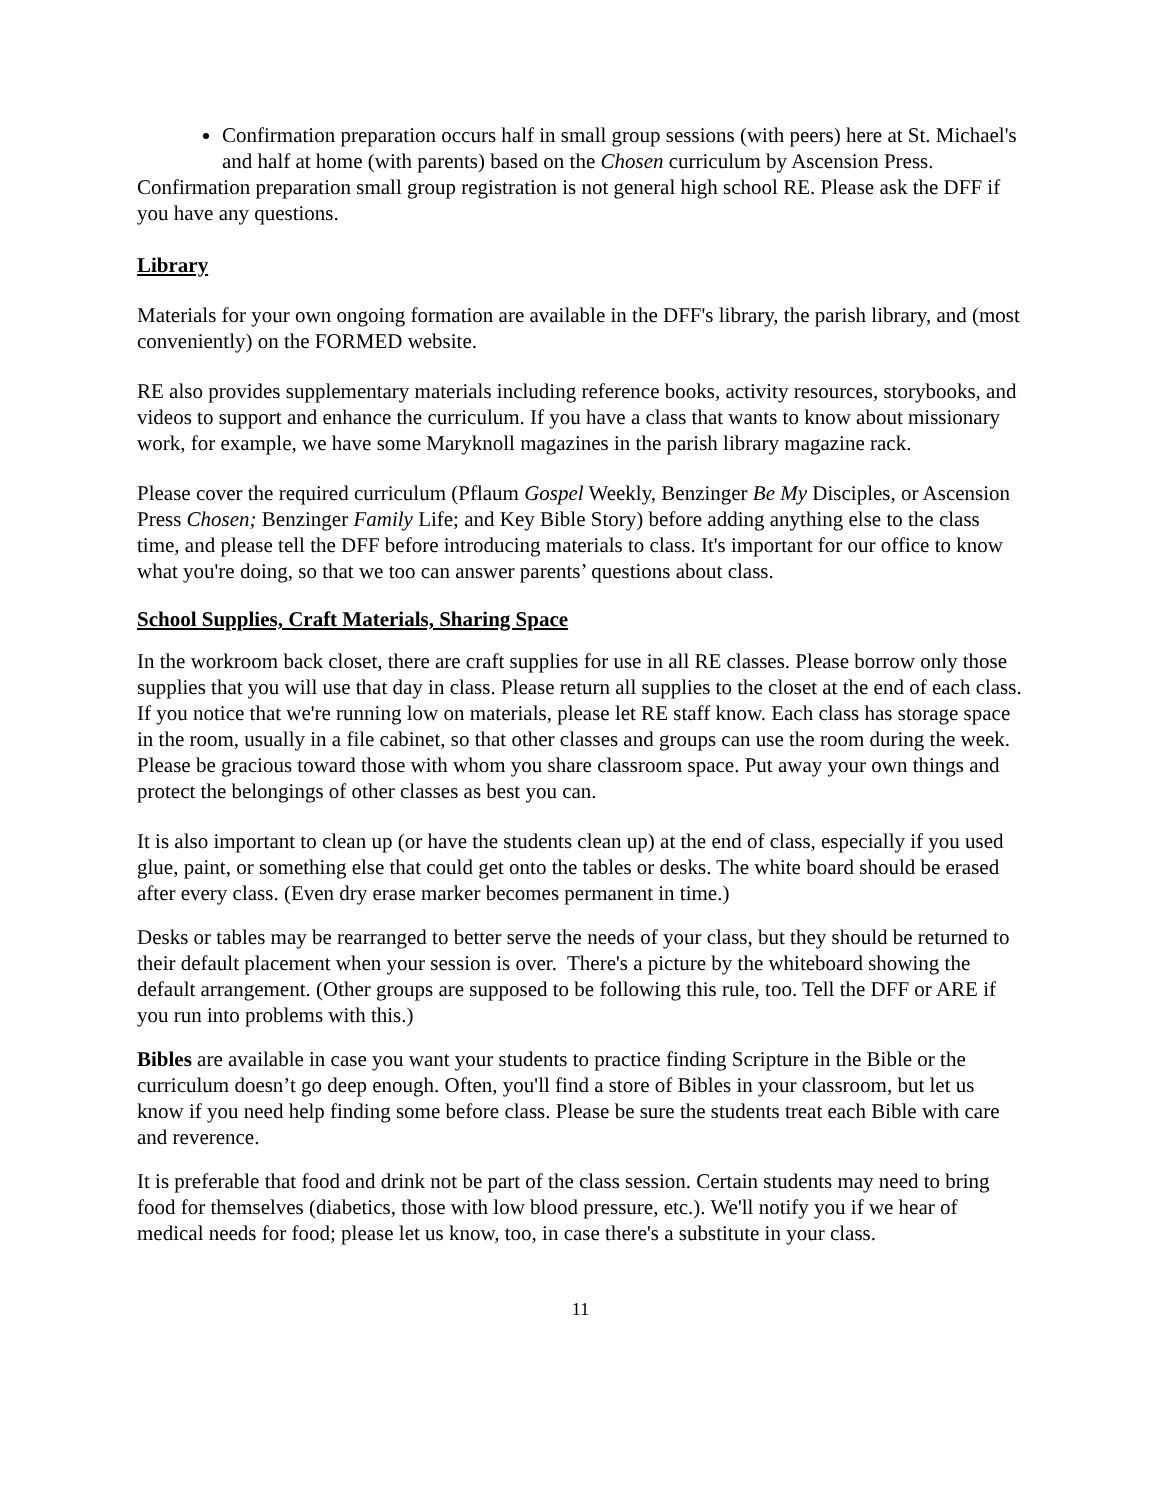Confirmation preparation occurs half in small group sessions (with peers) here at St. Michael's and half at home (with parents) based on the Chosen curriculum by Ascension Press.
Confirmation preparation small group registration is not general high school RE. Please ask the DFF if you have any questions.
Library
Materials for your own ongoing formation are available in the DFF's library, the parish library, and (most conveniently) on the FORMED website.
RE also provides supplementary materials including reference books, activity resources, storybooks, and videos to support and enhance the curriculum. If you have a class that wants to know about missionary work, for example, we have some Maryknoll magazines in the parish library magazine rack.
Please cover the required curriculum (Pflaum Gospel Weekly, Benzinger Be My Disciples, or Ascension Press Chosen; Benzinger Family Life; and Key Bible Story) before adding anything else to the class time, and please tell the DFF before introducing materials to class. It's important for our office to know what you're doing, so that we too can answer parents’ questions about class.
School Supplies, Craft Materials, Sharing Space
In the workroom back closet, there are craft supplies for use in all RE classes. Please borrow only those supplies that you will use that day in class. Please return all supplies to the closet at the end of each class. If you notice that we're running low on materials, please let RE staff know. Each class has storage space in the room, usually in a file cabinet, so that other classes and groups can use the room during the week. Please be gracious toward those with whom you share classroom space. Put away your own things and protect the belongings of other classes as best you can.
It is also important to clean up (or have the students clean up) at the end of class, especially if you used glue, paint, or something else that could get onto the tables or desks. The white board should be erased after every class. (Even dry erase marker becomes permanent in time.)
Desks or tables may be rearranged to better serve the needs of your class, but they should be returned to their default placement when your session is over. There's a picture by the whiteboard showing the default arrangement. (Other groups are supposed to be following this rule, too. Tell the DFF or ARE if you run into problems with this.)
Bibles are available in case you want your students to practice finding Scripture in the Bible or the curriculum doesn’t go deep enough. Often, you'll find a store of Bibles in your classroom, but let us know if you need help finding some before class. Please be sure the students treat each Bible with care and reverence.
It is preferable that food and drink not be part of the class session. Certain students may need to bring food for themselves (diabetics, those with low blood pressure, etc.). We'll notify you if we hear of medical needs for food; please let us know, too, in case there's a substitute in your class.
11